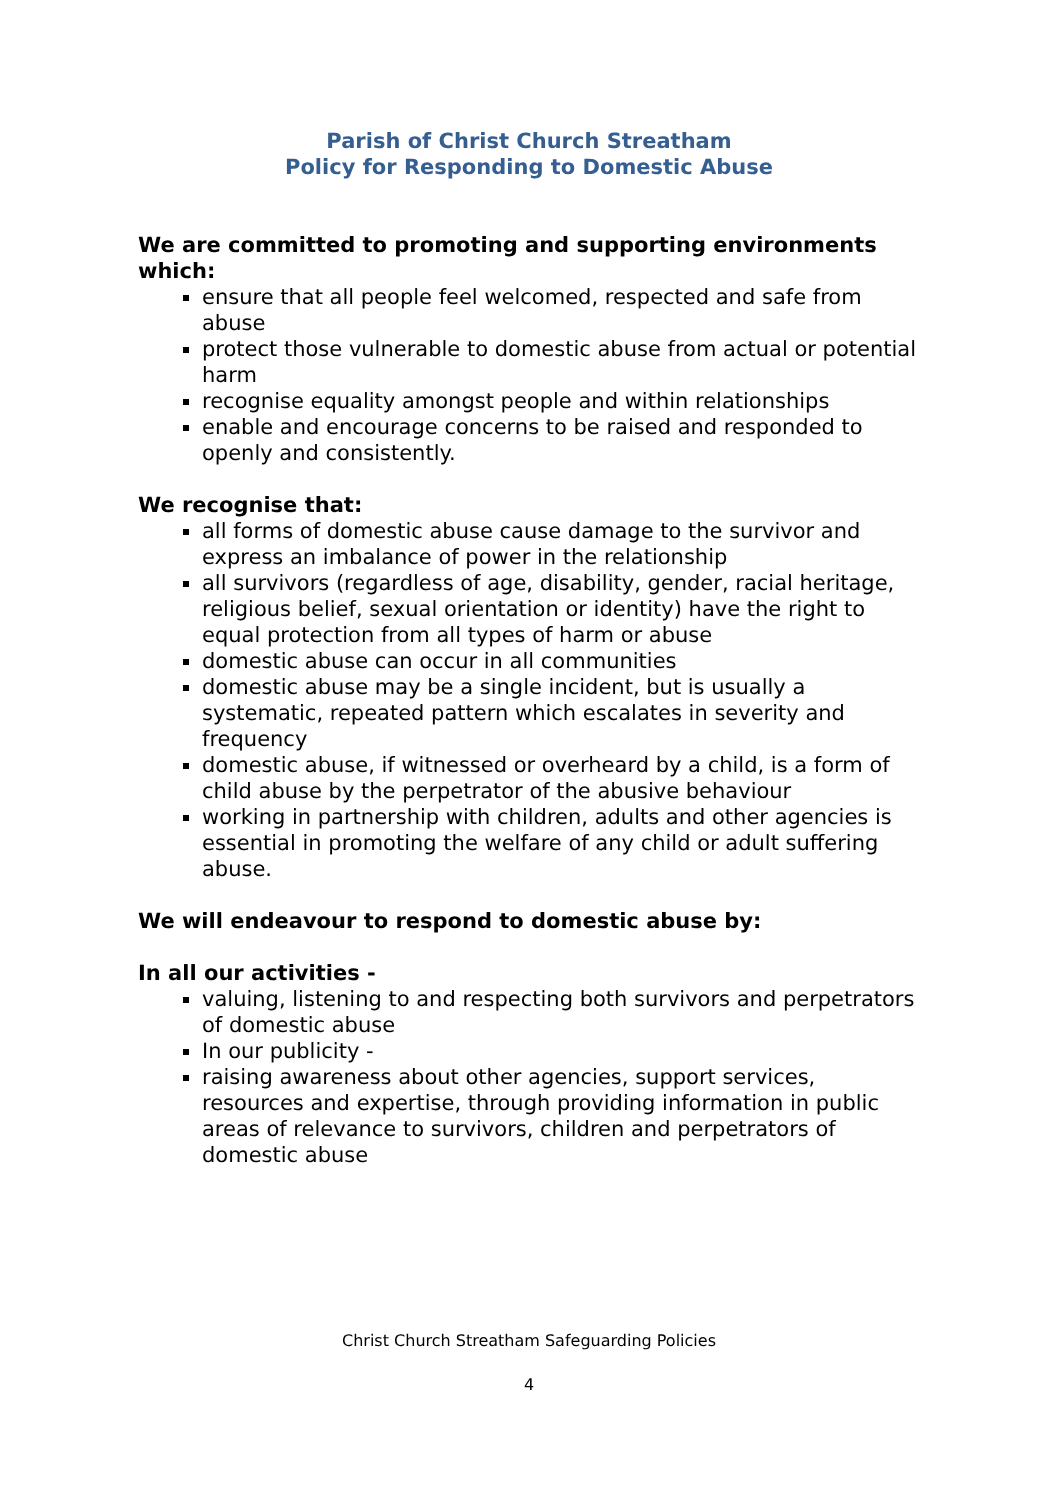Parish of Christ Church Streatham
Policy for Responding to Domestic Abuse
We are committed to promoting and supporting environments which:
ensure that all people feel welcomed, respected and safe from abuse
protect those vulnerable to domestic abuse from actual or potential harm
recognise equality amongst people and within relationships
enable and encourage concerns to be raised and responded to openly and consistently.
We recognise that:
all forms of domestic abuse cause damage to the survivor and express an imbalance of power in the relationship
all survivors (regardless of age, disability, gender, racial heritage, religious belief, sexual orientation or identity) have the right to equal protection from all types of harm or abuse
domestic abuse can occur in all communities
domestic abuse may be a single incident, but is usually a systematic, repeated pattern which escalates in severity and frequency
domestic abuse, if witnessed or overheard by a child, is a form of child abuse by the perpetrator of the abusive behaviour
working in partnership with children, adults and other agencies is essential in promoting the welfare of any child or adult suffering abuse.
We will endeavour to respond to domestic abuse by:
In all our activities -
valuing, listening to and respecting both survivors and perpetrators of domestic abuse
In our publicity -
raising awareness about other agencies, support services, resources and expertise, through providing information in public areas of relevance to survivors, children and perpetrators of domestic abuse
Christ Church Streatham Safeguarding Policies
4